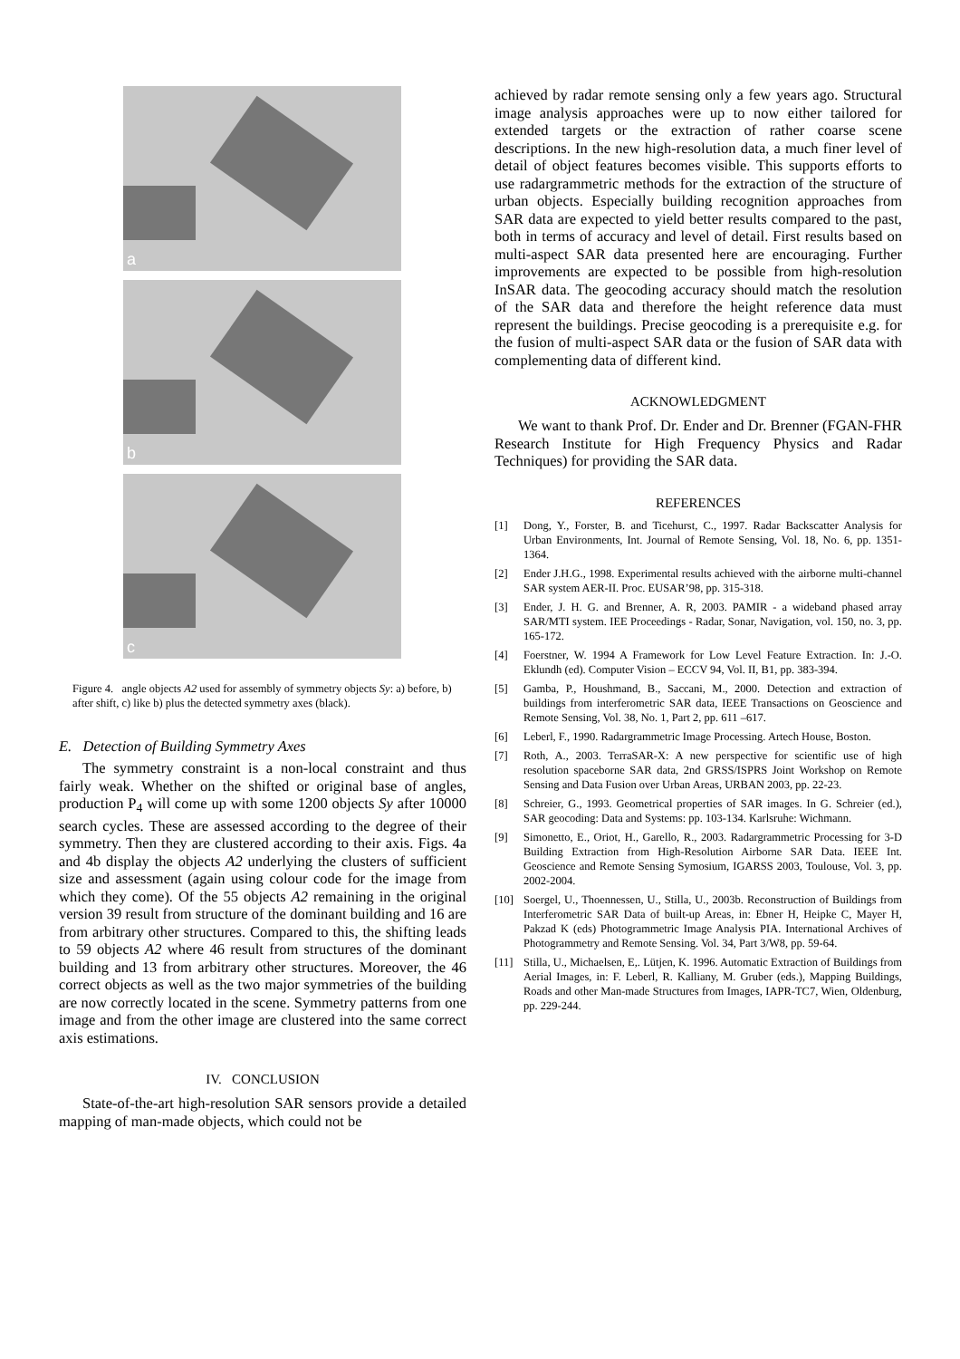a
b
c
Figure 4. angle objects A2 used for assembly of symmetry objects Sy: a) before, b) after shift, c) like b) plus the detected symmetry axes (black).
E. Detection of Building Symmetry Axes
The symmetry constraint is a non-local constraint and thus fairly weak. Whether on the shifted or original base of angles, production P<sub>4</sub> will come up with some 1200 objects Sy after 10000 search cycles. These are assessed according to the degree of their symmetry. Then they are clustered according to their axis. Figs. 4a and 4b display the objects A2 underlying the clusters of sufficient size and assessment (again using colour code for the image from which they come). Of the 55 objects A2 remaining in the original version 39 result from structure of the dominant building and 16 are from arbitrary other structures. Compared to this, the shifting leads to 59 objects A2 where 46 result from structures of the dominant building and 13 from arbitrary other structures. Moreover, the 46 correct objects as well as the two major symmetries of the building are now correctly located in the scene. Symmetry patterns from one image and from the other image are clustered into the same correct axis estimations.
IV. CONCLUSION
State-of-the-art high-resolution SAR sensors provide a detailed mapping of man-made objects, which could not be
achieved by radar remote sensing only a few years ago. Structural image analysis approaches were up to now either tailored for extended targets or the extraction of rather coarse scene descriptions. In the new high-resolution data, a much finer level of detail of object features becomes visible. This supports efforts to use radargrammetric methods for the extraction of the structure of urban objects. Especially building recognition approaches from SAR data are expected to yield better results compared to the past, both in terms of accuracy and level of detail. First results based on multi-aspect SAR data presented here are encouraging. Further improvements are expected to be possible from high-resolution InSAR data. The geocoding accuracy should match the resolution of the SAR data and therefore the height reference data must represent the buildings. Precise geocoding is a prerequisite e.g. for the fusion of multi-aspect SAR data or the fusion of SAR data with complementing data of different kind.
ACKNOWLEDGMENT
We want to thank Prof. Dr. Ender and Dr. Brenner (FGAN-FHR Research Institute for High Frequency Physics and Radar Techniques) for providing the SAR data.
REFERENCES
[1] Dong, Y., Forster, B. and Ticehurst, C., 1997. Radar Backscatter Analysis for Urban Environments, Int. Journal of Remote Sensing, Vol. 18, No. 6, pp. 1351-1364.
[2] Ender J.H.G., 1998. Experimental results achieved with the airborne multi-channel SAR system AER-II. Proc. EUSAR’98, pp. 315-318.
[3] Ender, J. H. G. and Brenner, A. R, 2003. PAMIR - a wideband phased array SAR/MTI system. IEE Proceedings - Radar, Sonar, Navigation, vol. 150, no. 3, pp. 165-172.
[4] Foerstner, W. 1994 A Framework for Low Level Feature Extraction. In: J.-O. Eklundh (ed). Computer Vision – ECCV 94, Vol. II, B1, pp. 383-394.
[5] Gamba, P., Houshmand, B., Saccani, M., 2000. Detection and extraction of buildings from interferometric SAR data, IEEE Transactions on Geoscience and Remote Sensing, Vol. 38, No. 1, Part 2, pp. 611 –617.
[6] Leberl, F., 1990. Radargrammetric Image Processing. Artech House, Boston.
[7] Roth, A., 2003. TerraSAR-X: A new perspective for scientific use of high resolution spaceborne SAR data, 2nd GRSS/ISPRS Joint Workshop on Remote Sensing and Data Fusion over Urban Areas, URBAN 2003, pp. 22-23.
[8] Schreier, G., 1993. Geometrical properties of SAR images. In G. Schreier (ed.), SAR geocoding: Data and Systems: pp. 103-134. Karlsruhe: Wichmann.
[9] Simonetto, E., Oriot, H., Garello, R., 2003. Radargrammetric Processing for 3-D Building Extraction from High-Resolution Airborne SAR Data. IEEE Int. Geoscience and Remote Sensing Symosium, IGARSS 2003, Toulouse, Vol. 3, pp. 2002-2004.
[10] Soergel, U., Thoennessen, U., Stilla, U., 2003b. Reconstruction of Buildings from Interferometric SAR Data of built-up Areas, in: Ebner H, Heipke C, Mayer H, Pakzad K (eds) Photogrammetric Image Analysis PIA. International Archives of Photogrammetry and Remote Sensing. Vol. 34, Part 3/W8, pp. 59-64.
[11] Stilla, U., Michaelsen, E,. Lütjen, K. 1996. Automatic Extraction of Buildings from Aerial Images, in: F. Leberl, R. Kalliany, M. Gruber (eds.), Mapping Buildings, Roads and other Man-made Structures from Images, IAPR-TC7, Wien, Oldenburg, pp. 229-244.